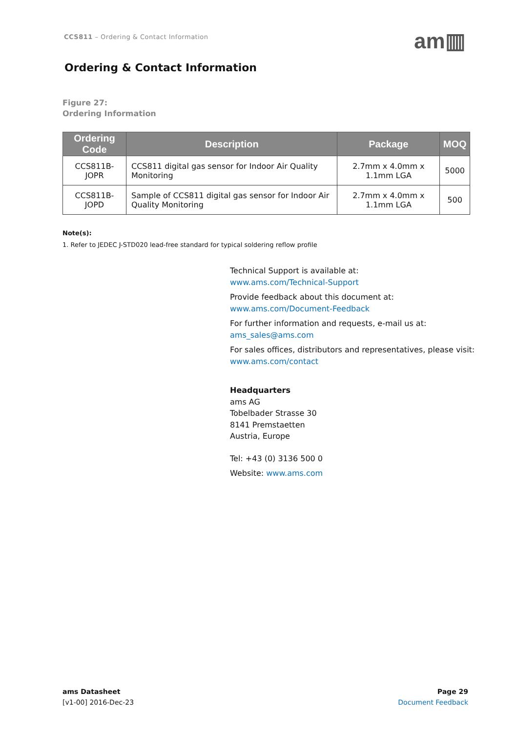CCS811 – Ordering & Contact Information
am▥
Ordering & Contact Information
Figure 27:
Ordering Information
| Ordering Code | Description | Package | MOQ |
| --- | --- | --- | --- |
| CCS811B-JOPR | CCS811 digital gas sensor for Indoor Air Quality Monitoring | 2.7mm x 4.0mm x 1.1mm LGA | 5000 |
| CCS811B-JOPD | Sample of CCS811 digital gas sensor for Indoor Air Quality Monitoring | 2.7mm x 4.0mm x 1.1mm LGA | 500 |
Note(s):
1. Refer to JEDEC J-STD020 lead-free standard for typical soldering reflow profile
Technical Support is available at:
www.ams.com/Technical-Support
Provide feedback about this document at:
www.ams.com/Document-Feedback
For further information and requests, e-mail us at:
ams_sales@ams.com
For sales offices, distributors and representatives, please visit:
www.ams.com/contact
Headquarters
ams AG
Tobelbader Strasse 30
8141 Premstaetten
Austria, Europe
Tel: +43 (0) 3136 500 0
Website: www.ams.com
ams Datasheet
[v1-00] 2016-Dec-23
Page 29
Document Feedback